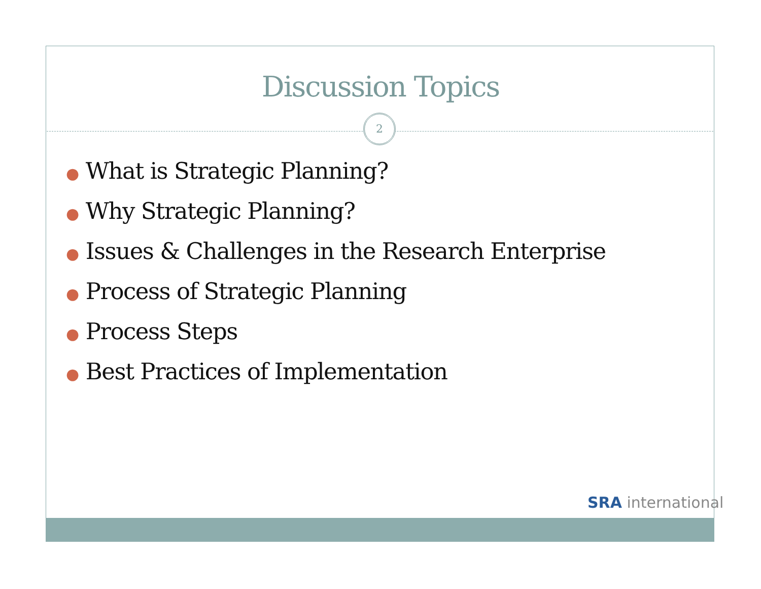Discussion Topics
2
● What is Strategic Planning?
● Why Strategic Planning?
● Issues & Challenges in the Research Enterprise
● Process of Strategic Planning
● Process Steps
● Best Practices of Implementation
SRA international